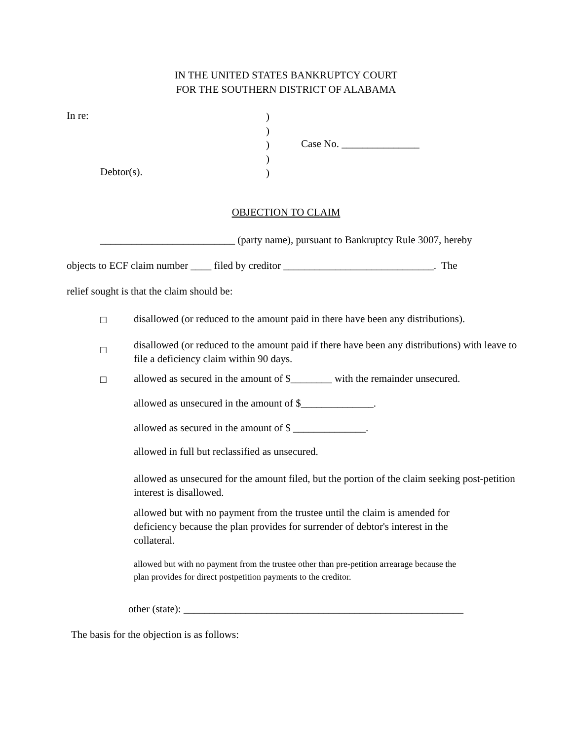IN THE UNITED STATES BANKRUPTCY COURT
FOR THE SOUTHERN DISTRICT OF ALABAMA
In re:
)
)
)
)
)
Case No. _______________
Debtor(s).
OBJECTION TO CLAIM
__________________________ (party name), pursuant to Bankruptcy Rule 3007, hereby
objects to ECF claim number ____ filed by creditor _____________________________. The
relief sought is that the claim should be:
□ disallowed (or reduced to the amount paid in there have been any distributions).
□
disallowed (or reduced to the amount paid if there have been any distributions) with leave to
file a deficiency claim within 90 days.
□ allowed as secured in the amount of $________ with the remainder unsecured.
allowed as unsecured in the amount of $______________.
allowed as secured in the amount of $ ______________.
allowed in full but reclassified as unsecured.
allowed as unsecured for the amount filed, but the portion of the claim seeking post-petition
interest is disallowed.
allowed but with no payment from the trustee until the claim is amended for
deficiency because the plan provides for surrender of debtor's interest in the
collateral.
allowed but with no payment from the trustee other than pre-petition arrearage because the
plan provides for direct postpetition payments to the creditor.
other (state): ______________________________________________________
The basis for the objection is as follows: